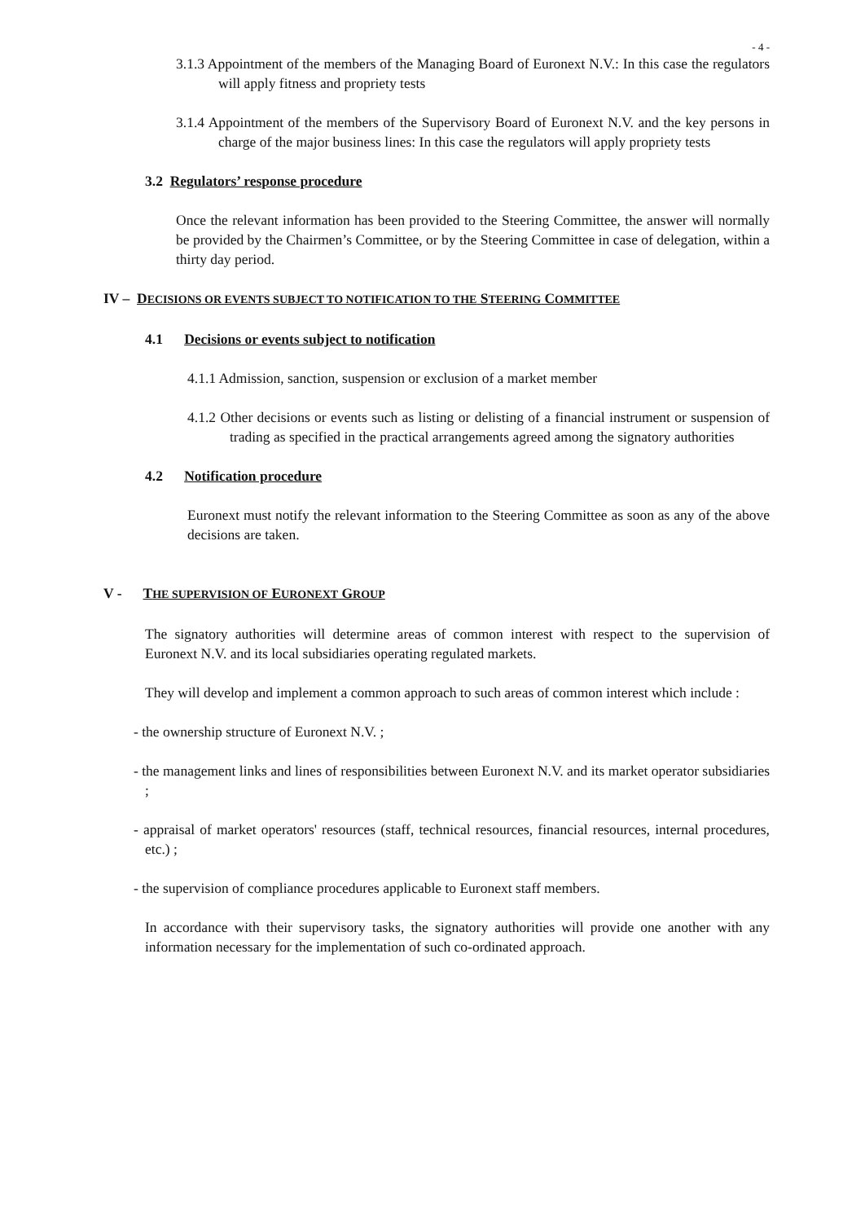- 4 -
3.1.3 Appointment of the members of the Managing Board of Euronext N.V.: In this case the regulators will apply fitness and propriety tests
3.1.4 Appointment of the members of the Supervisory Board of Euronext N.V. and the key persons in charge of the major business lines: In this case the regulators will apply propriety tests
3.2 Regulators’ response procedure
Once the relevant information has been provided to the Steering Committee, the answer will normally be provided by the Chairmen’s Committee, or by the Steering Committee in case of delegation, within a thirty day period.
IV – DECISIONS OR EVENTS SUBJECT TO NOTIFICATION TO THE STEERING COMMITTEE
4.1 Decisions or events subject to notification
4.1.1 Admission, sanction, suspension or exclusion of a market member
4.1.2 Other decisions or events such as listing or delisting of a financial instrument or suspension of trading as specified in the practical arrangements agreed among the signatory authorities
4.2 Notification procedure
Euronext must notify the relevant information to the Steering Committee as soon as any of the above decisions are taken.
V - THE SUPERVISION OF EURONEXT GROUP
The signatory authorities will determine areas of common interest with respect to the supervision of Euronext N.V. and its local subsidiaries operating regulated markets.
They will develop and implement a common approach to such areas of common interest which include :
- the ownership structure of Euronext N.V. ;
- the management links and lines of responsibilities between Euronext N.V. and its market operator subsidiaries ;
- appraisal of market operators' resources (staff, technical resources, financial resources, internal procedures, etc.) ;
- the supervision of compliance procedures applicable to Euronext staff members.
In accordance with their supervisory tasks, the signatory authorities will provide one another with any information necessary for the implementation of such co-ordinated approach.